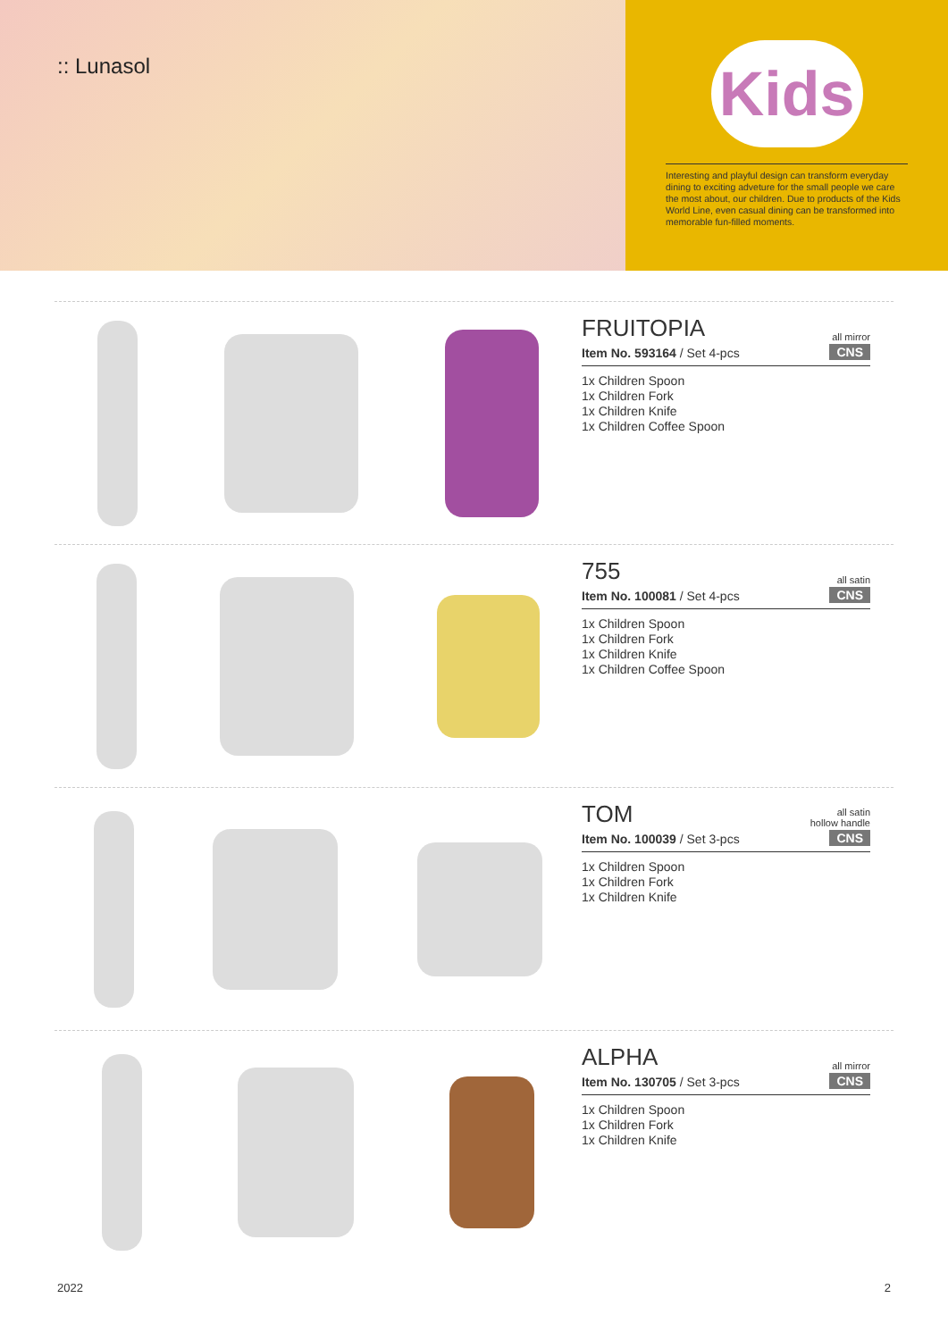:: Lunasol
Kids
Interesting and playful design can transform everyday dining to exciting adveture for the small people we care the most about, our children. Due to products of the Kids World Line, even casual dining can be transformed into memorable fun-filled moments.
FRUITOPIA
Item No. 593164 / Set 4-pcs
all mirror
CNS
1x Children Spoon
1x Children Fork
1x Children Knife
1x Children Coffee Spoon
755
Item No. 100081 / Set 4-pcs
all satin
CNS
1x Children Spoon
1x Children Fork
1x Children Knife
1x Children Coffee Spoon
TOM
Item No. 100039 / Set 3-pcs
all satin
hollow handle
CNS
1x Children Spoon
1x Children Fork
1x Children Knife
ALPHA
Item No. 130705 / Set 3-pcs
all mirror
CNS
1x Children Spoon
1x Children Fork
1x Children Knife
2022 2